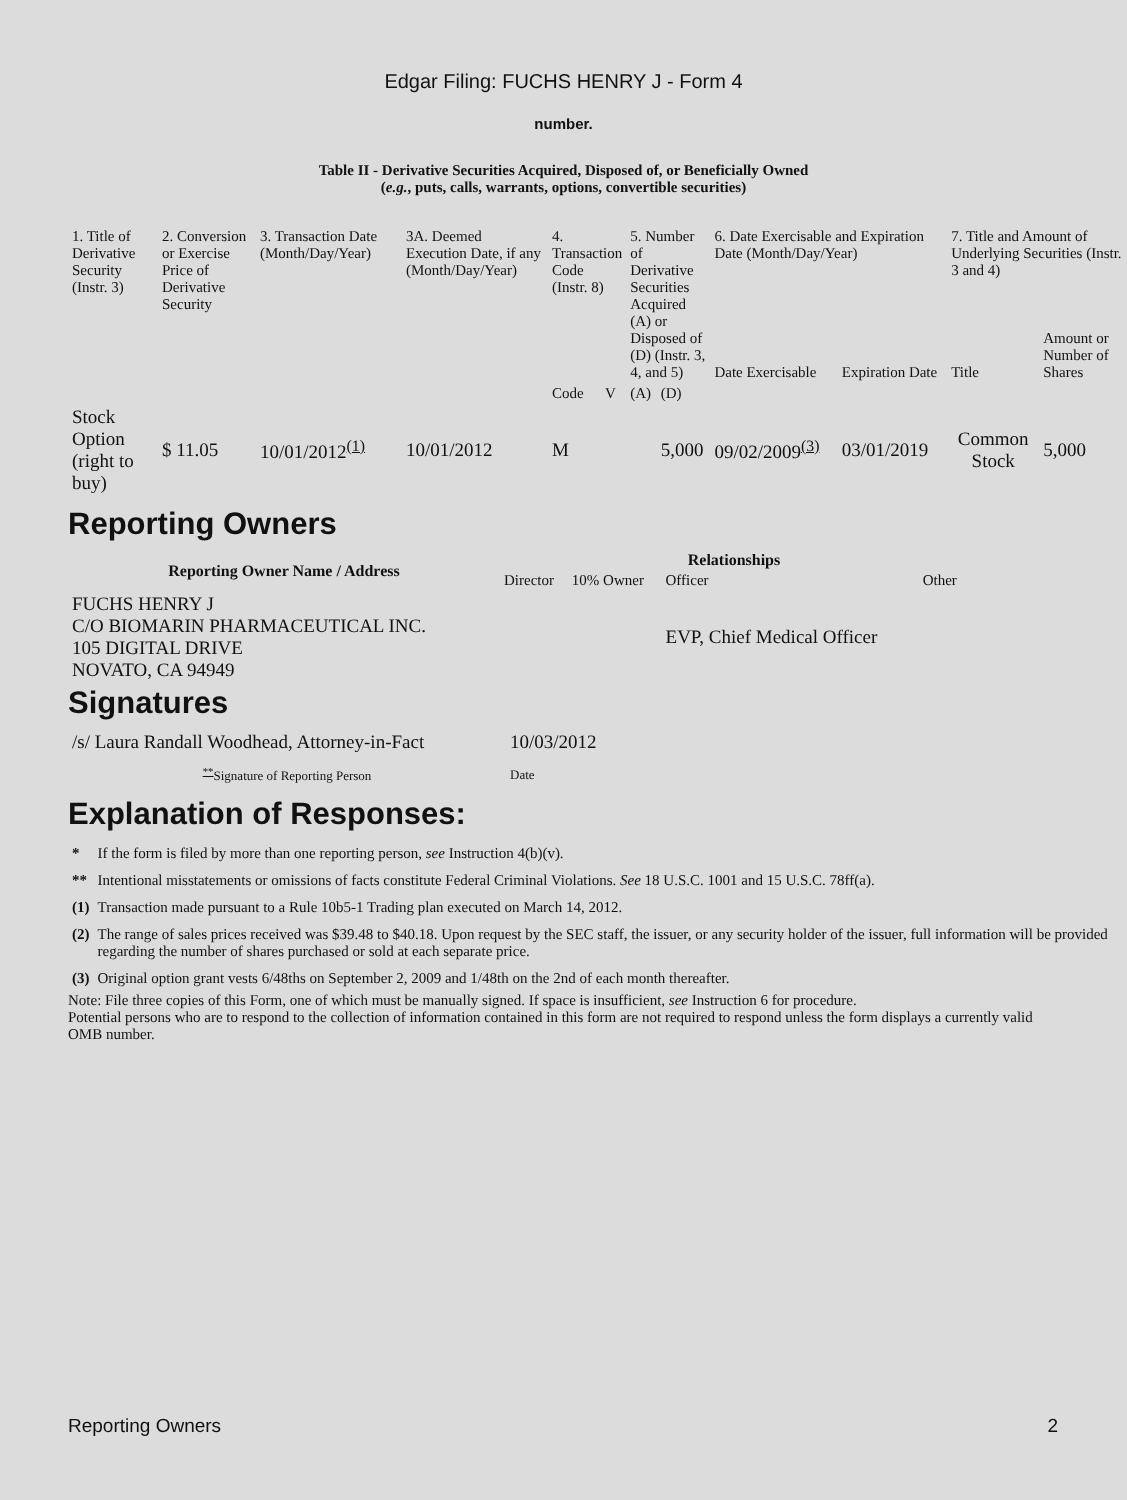Edgar Filing: FUCHS HENRY J - Form 4
number.
Table II - Derivative Securities Acquired, Disposed of, or Beneficially Owned
(e.g., puts, calls, warrants, options, convertible securities)
| 1. Title of Derivative Security (Instr. 3) | 2. Conversion or Exercise Price of Derivative Security | 3. Transaction Date (Month/Day/Year) | 3A. Deemed Execution Date, if any (Month/Day/Year) | 4. Transaction Code (Instr. 8) | | 5. Number of Derivative Securities Acquired (A) or Disposed of (D) (Instr. 3, 4, and 5) | | 6. Date Exercisable and Expiration Date (Month/Day/Year) | | 7. Title and Amount of Underlying Securities (Instr. 3 and 4) | |
| | | | | | | | | Date Exercisable | Expiration Date | Title | Amount or Number of Shares |
| | | | | Code | V | (A) | (D) | | | | |
| Stock Option (right to buy) | $ 11.05 | 10/01/2012<sup>(1)</sup> | 10/01/2012 | M | | | 5,000 | 09/02/2009<sup>(3)</sup> | 03/01/2019 | Common Stock | 5,000 |
Reporting Owners
| Reporting Owner Name / Address | Relationships | | | |
| --- | --- | --- | --- | --- |
| | Director | 10% Owner | Officer | Other |
| FUCHS HENRY J C/O BIOMARIN PHARMACEUTICAL INC. 105 DIGITAL DRIVE NOVATO, CA 94949 | | | EVP, Chief Medical Officer | |
Signatures
| /s/ Laura Randall Woodhead, Attorney-in-Fact | 10/03/2012 |
| <sup>**</sup> Signature of Reporting Person | Date |
Explanation of Responses:
| * | If the form is filed by more than one reporting person, see Instruction 4(b)(v). |
| ** | Intentional misstatements or omissions of facts constitute Federal Criminal Violations. See 18 U.S.C. 1001 and 15 U.S.C. 78ff(a). |
| (1) | Transaction made pursuant to a Rule 10b5-1 Trading plan executed on March 14, 2012. |
| (2) | The range of sales prices received was $39.48 to $40.18. Upon request by the SEC staff, the issuer, or any security holder of the issuer, full information will be provided regarding the number of shares purchased or sold at each separate price. |
| (3) | Original option grant vests 6/48ths on September 2, 2009 and 1/48th on the 2nd of each month thereafter. |
Note: File three copies of this Form, one of which must be manually signed. If space is insufficient, see Instruction 6 for procedure.
Potential persons who are to respond to the collection of information contained in this form are not required to respond unless the form displays a currently valid OMB number.
Reporting Owners 2